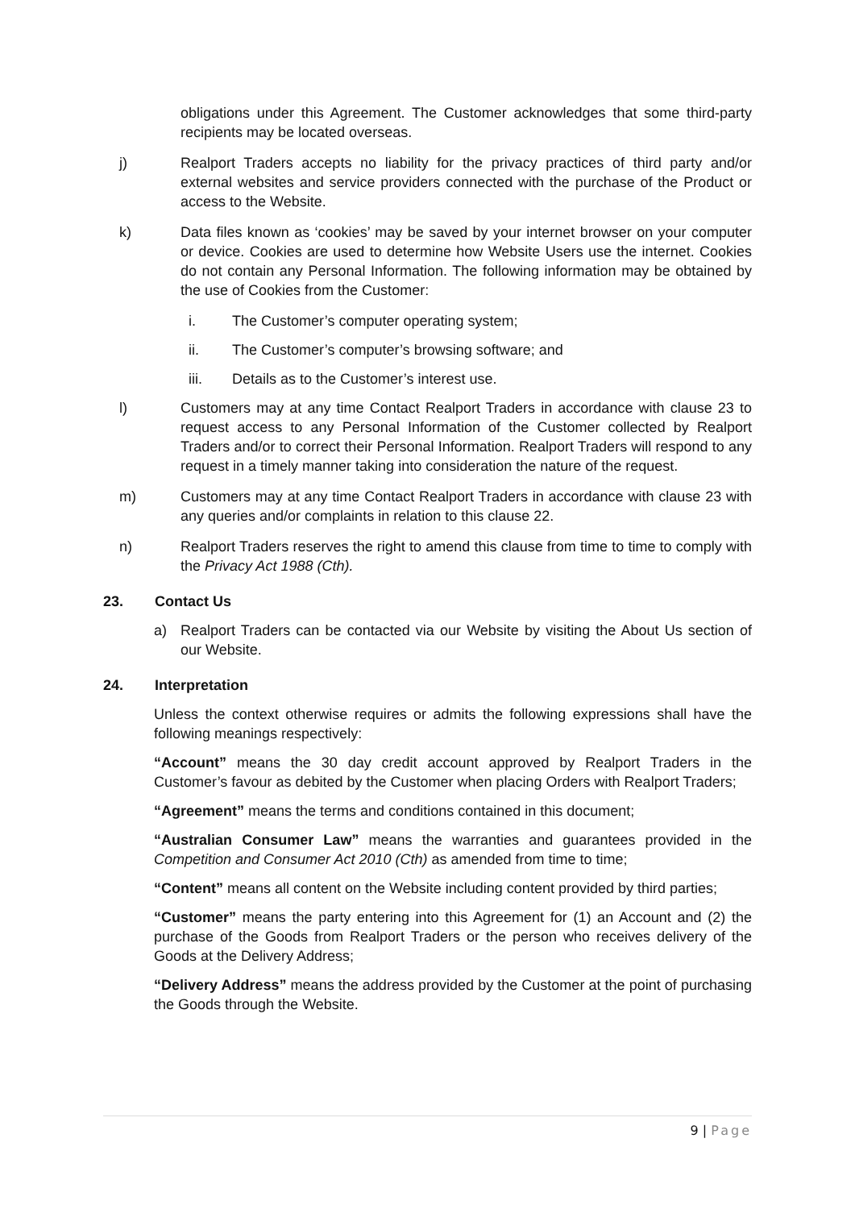obligations under this Agreement. The Customer acknowledges that some third-party recipients may be located overseas.
j) Realport Traders accepts no liability for the privacy practices of third party and/or external websites and service providers connected with the purchase of the Product or access to the Website.
k) Data files known as ‘cookies’ may be saved by your internet browser on your computer or device. Cookies are used to determine how Website Users use the internet. Cookies do not contain any Personal Information. The following information may be obtained by the use of Cookies from the Customer:
i. The Customer’s computer operating system;
ii. The Customer’s computer’s browsing software; and
iii. Details as to the Customer’s interest use.
l) Customers may at any time Contact Realport Traders in accordance with clause 23 to request access to any Personal Information of the Customer collected by Realport Traders and/or to correct their Personal Information. Realport Traders will respond to any request in a timely manner taking into consideration the nature of the request.
m) Customers may at any time Contact Realport Traders in accordance with clause 23 with any queries and/or complaints in relation to this clause 22.
n) Realport Traders reserves the right to amend this clause from time to time to comply with the Privacy Act 1988 (Cth).
23. Contact Us
a) Realport Traders can be contacted via our Website by visiting the About Us section of our Website.
24. Interpretation
Unless the context otherwise requires or admits the following expressions shall have the following meanings respectively:
“Account” means the 30 day credit account approved by Realport Traders in the Customer’s favour as debited by the Customer when placing Orders with Realport Traders;
“Agreement” means the terms and conditions contained in this document;
“Australian Consumer Law” means the warranties and guarantees provided in the Competition and Consumer Act 2010 (Cth) as amended from time to time;
“Content” means all content on the Website including content provided by third parties;
“Customer” means the party entering into this Agreement for (1) an Account and (2) the purchase of the Goods from Realport Traders or the person who receives delivery of the Goods at the Delivery Address;
“Delivery Address” means the address provided by the Customer at the point of purchasing the Goods through the Website.
9 | Page